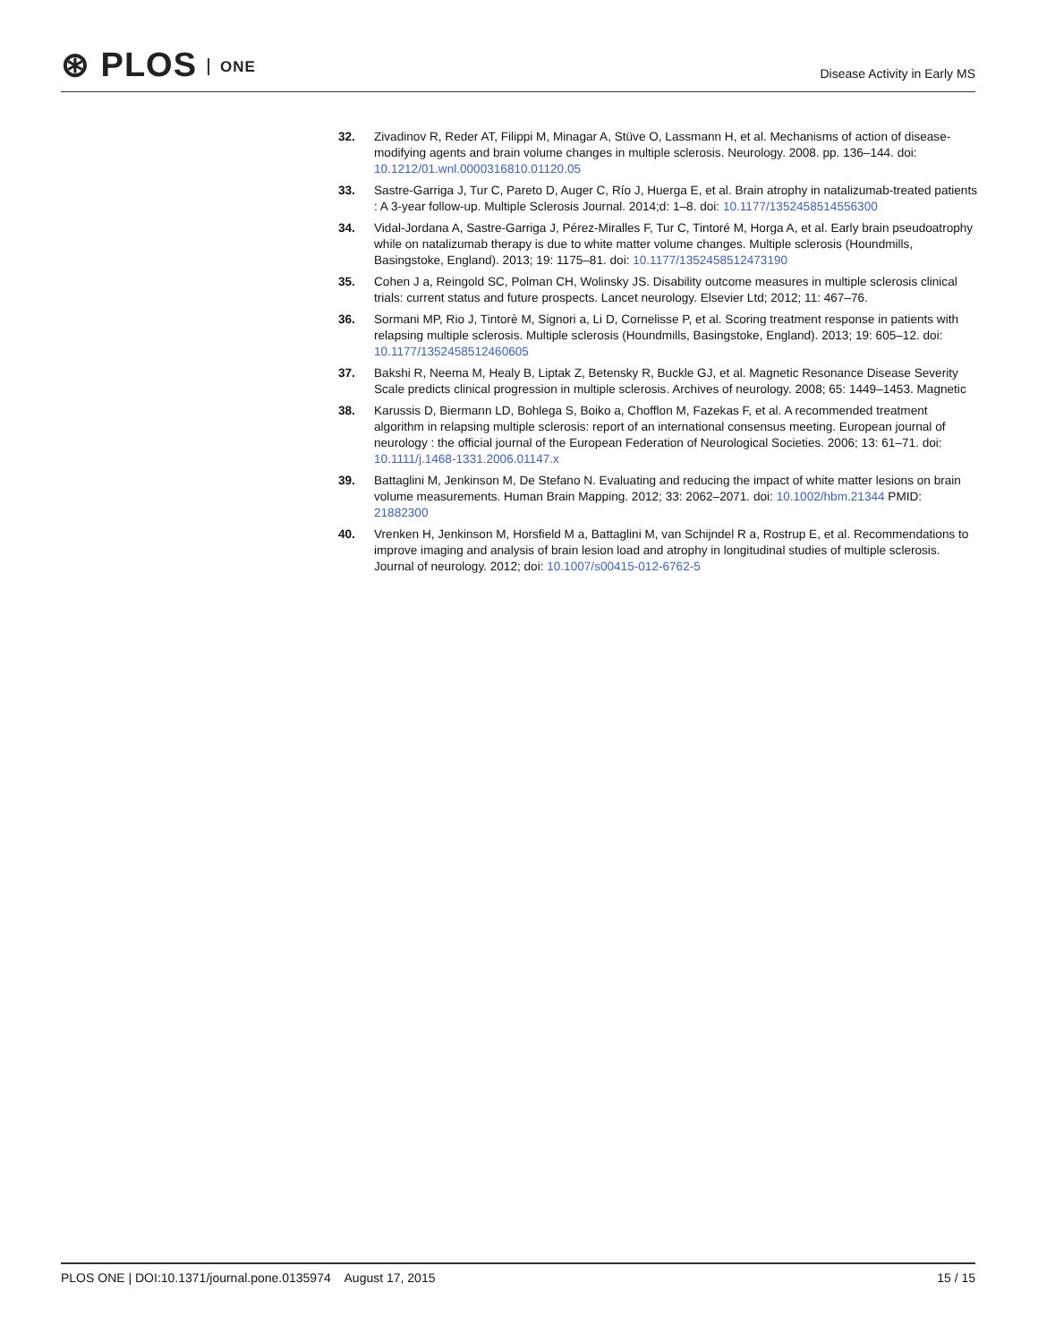⊛ PLOS ONE
Disease Activity in Early MS
32. Zivadinov R, Reder AT, Filippi M, Minagar A, Stüve O, Lassmann H, et al. Mechanisms of action of disease-modifying agents and brain volume changes in multiple sclerosis. Neurology. 2008. pp. 136–144. doi: 10.1212/01.wnl.0000316810.01120.05
33. Sastre-Garriga J, Tur C, Pareto D, Auger C, Río J, Huerga E, et al. Brain atrophy in natalizumab-treated patients : A 3-year follow-up. Multiple Sclerosis Journal. 2014;d: 1–8. doi: 10.1177/1352458514556300
34. Vidal-Jordana A, Sastre-Garriga J, Pérez-Miralles F, Tur C, Tintoré M, Horga A, et al. Early brain pseudoatrophy while on natalizumab therapy is due to white matter volume changes. Multiple sclerosis (Houndmills, Basingstoke, England). 2013; 19: 1175–81. doi: 10.1177/1352458512473190
35. Cohen J a, Reingold SC, Polman CH, Wolinsky JS. Disability outcome measures in multiple sclerosis clinical trials: current status and future prospects. Lancet neurology. Elsevier Ltd; 2012; 11: 467–76.
36. Sormani MP, Rio J, Tintorè M, Signori a, Li D, Cornelisse P, et al. Scoring treatment response in patients with relapsing multiple sclerosis. Multiple sclerosis (Houndmills, Basingstoke, England). 2013; 19: 605–12. doi: 10.1177/1352458512460605
37. Bakshi R, Neema M, Healy B, Liptak Z, Betensky R, Buckle GJ, et al. Magnetic Resonance Disease Severity Scale predicts clinical progression in multiple sclerosis. Archives of neurology. 2008; 65: 1449–1453. Magnetic
38. Karussis D, Biermann LD, Bohlega S, Boiko a, Chofflon M, Fazekas F, et al. A recommended treatment algorithm in relapsing multiple sclerosis: report of an international consensus meeting. European journal of neurology : the official journal of the European Federation of Neurological Societies. 2006; 13: 61–71. doi: 10.1111/j.1468-1331.2006.01147.x
39. Battaglini M, Jenkinson M, De Stefano N. Evaluating and reducing the impact of white matter lesions on brain volume measurements. Human Brain Mapping. 2012; 33: 2062–2071. doi: 10.1002/hbm.21344 PMID: 21882300
40. Vrenken H, Jenkinson M, Horsfield M a, Battaglini M, van Schijndel R a, Rostrup E, et al. Recommendations to improve imaging and analysis of brain lesion load and atrophy in longitudinal studies of multiple sclerosis. Journal of neurology. 2012; doi: 10.1007/s00415-012-6762-5
PLOS ONE | DOI:10.1371/journal.pone.0135974 August 17, 2015
15 / 15